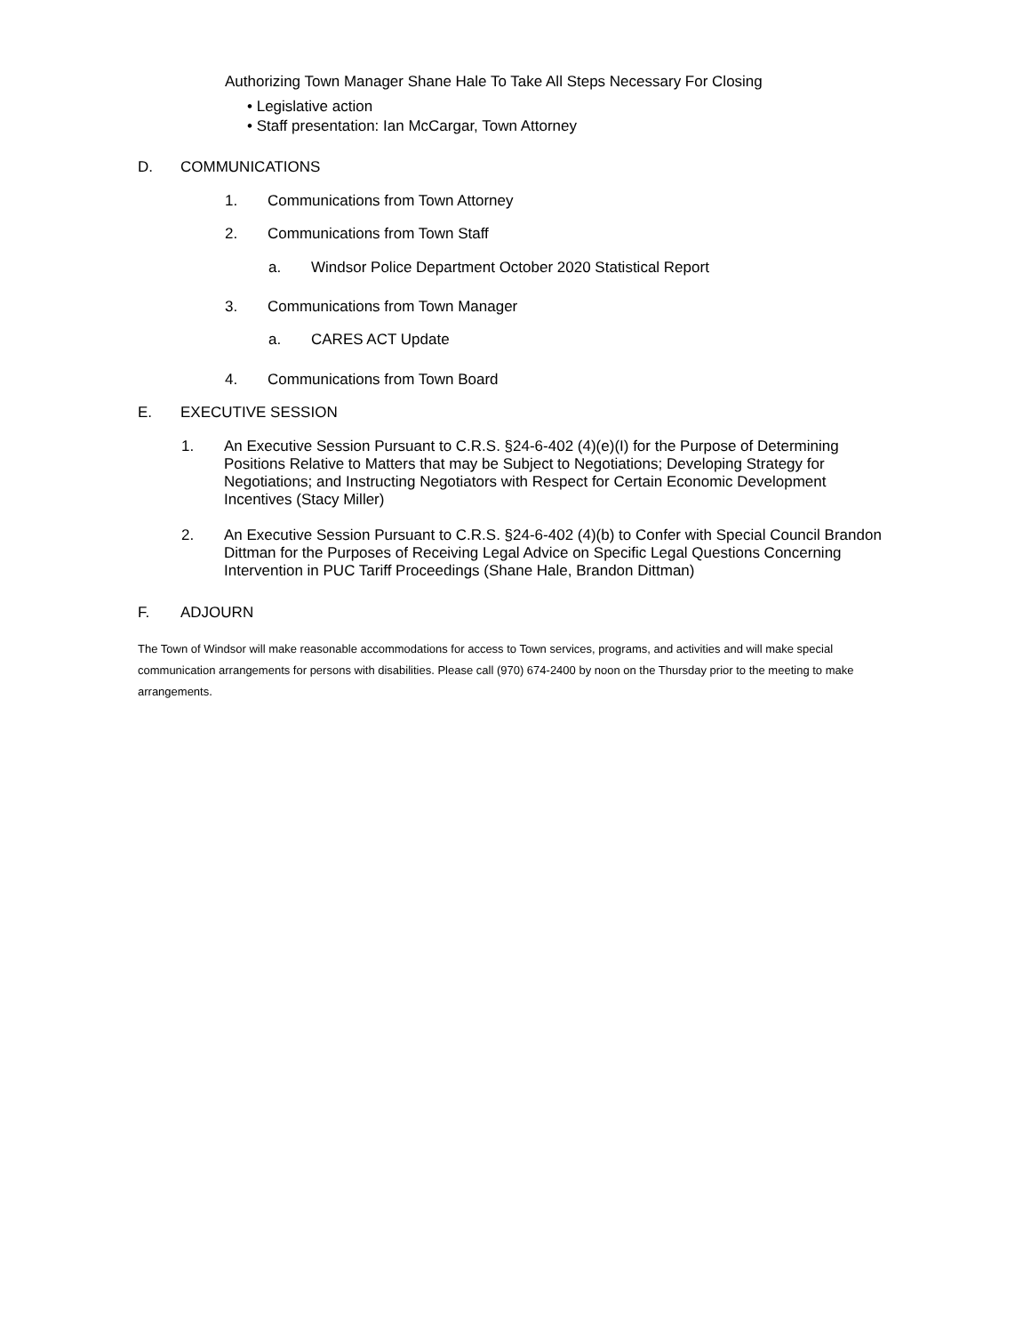Authorizing Town Manager Shane Hale To Take All Steps Necessary For Closing
• Legislative action
• Staff presentation: Ian McCargar, Town Attorney
D. COMMUNICATIONS
1. Communications from Town Attorney
2. Communications from Town Staff
a. Windsor Police Department October 2020 Statistical Report
3. Communications from Town Manager
a. CARES ACT Update
4. Communications from Town Board
E. EXECUTIVE SESSION
1. An Executive Session Pursuant to C.R.S. §24-6-402 (4)(e)(I) for the Purpose of Determining Positions Relative to Matters that may be Subject to Negotiations; Developing Strategy for Negotiations; and Instructing Negotiators with Respect for Certain Economic Development Incentives (Stacy Miller)
2. An Executive Session Pursuant to C.R.S. §24-6-402 (4)(b) to Confer with Special Council Brandon Dittman for the Purposes of Receiving Legal Advice on Specific Legal Questions Concerning Intervention in PUC Tariff Proceedings (Shane Hale, Brandon Dittman)
F. ADJOURN
The Town of Windsor will make reasonable accommodations for access to Town services, programs, and activities and will make special communication arrangements for persons with disabilities. Please call (970) 674-2400 by noon on the Thursday prior to the meeting to make arrangements.